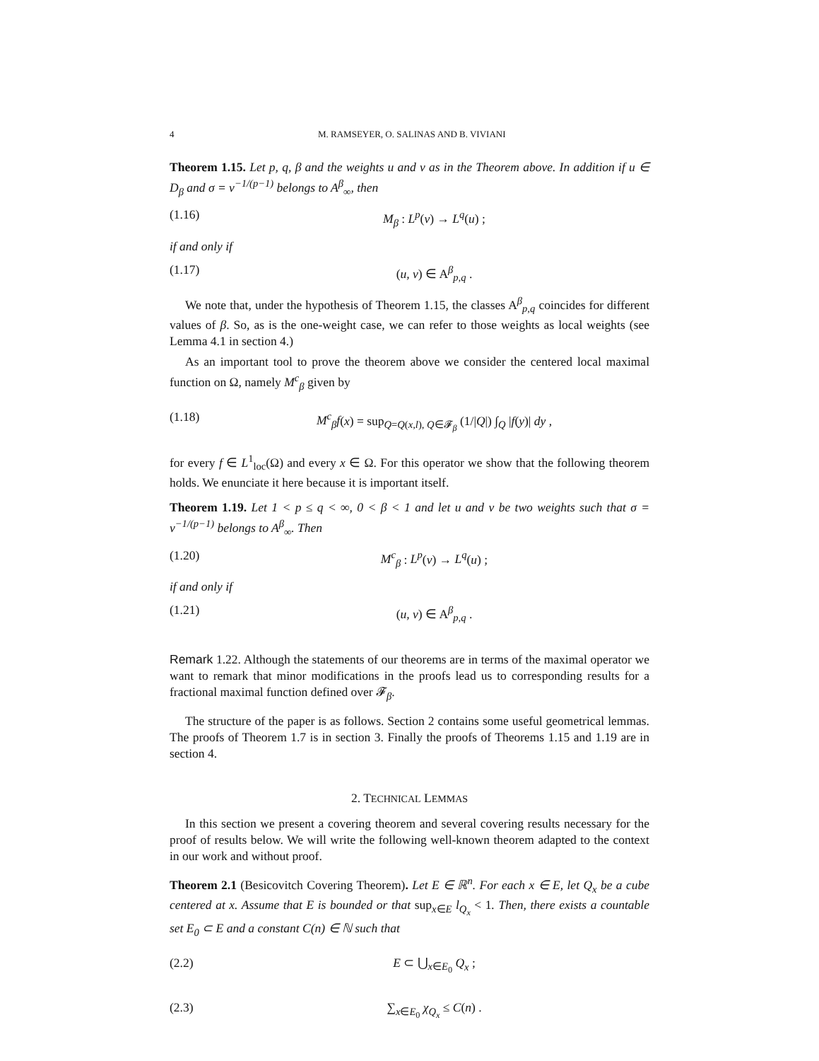4 M. RAMSEYER, O. SALINAS AND B. VIVIANI
Theorem 1.15. Let p, q, β and the weights u and v as in the Theorem above. In addition if u ∈ D<sub>β</sub> and σ = v<sup>−1/(p−1)</sup> belongs to A<sup>β</sup><sub>∞</sub>, then
(1.16) M<sub>β</sub> : L<sup>p</sup>(v) → L<sup>q</sup>(u) ;
if and only if
(1.17) (u, v) ∈ A<sup>β</sup><sub>p,q</sub> .
We note that, under the hypothesis of Theorem 1.15, the classes A<sup>β</sup><sub>p,q</sub> coincides for different values of β. So, as is the one-weight case, we can refer to those weights as local weights (see Lemma 4.1 in section 4.)
As an important tool to prove the theorem above we consider the centered local maximal function on Ω, namely M<sup>c</sup><sub>β</sub> given by
(1.18) M<sup>c</sup><sub>β</sub>f(x) = sup<sub>Q=Q(x,l), Q∈𝓕<sub>β</sub></sub> (1/|Q|) ∫<sub>Q</sub> |f(y)| dy ,
for every f ∈ L<sup>1</sup><sub>loc</sub>(Ω) and every x ∈ Ω. For this operator we show that the following theorem holds. We enunciate it here because it is important itself.
Theorem 1.19. Let 1 < p ≤ q < ∞, 0 < β < 1 and let u and v be two weights such that σ = v<sup>−1/(p−1)</sup> belongs to A<sup>β</sup><sub>∞</sub>. Then
(1.20) M<sup>c</sup><sub>β</sub> : L<sup>p</sup>(v) → L<sup>q</sup>(u) ;
if and only if
(1.21) (u, v) ∈ A<sup>β</sup><sub>p,q</sub> .
Remark 1.22. Although the statements of our theorems are in terms of the maximal operator we want to remark that minor modifications in the proofs lead us to corresponding results for a fractional maximal function defined over 𝓕<sub>β</sub>.
The structure of the paper is as follows. Section 2 contains some useful geometrical lemmas. The proofs of Theorem 1.7 is in section 3. Finally the proofs of Theorems 1.15 and 1.19 are in section 4.
2. TECHNICAL LEMMAS
In this section we present a covering theorem and several covering results necessary for the proof of results below. We will write the following well-known theorem adapted to the context in our work and without proof.
Theorem 2.1 (Besicovitch Covering Theorem). Let E ∈ ℝ<sup>n</sup>. For each x ∈ E, let Q<sub>x</sub> be a cube centered at x. Assume that E is bounded or that sup<sub>x∈E</sub> l<sub>Q<sub>x</sub></sub> < 1. Then, there exists a countable set E<sub>0</sub> ⊂ E and a constant C(n) ∈ ℕ such that
(2.2) E ⊂ ⋃<sub>x∈E<sub>0</sub></sub> Q<sub>x</sub> ;
(2.3) ∑<sub>x∈E<sub>0</sub></sub> χ<sub>Q<sub>x</sub></sub> ≤ C(n) .